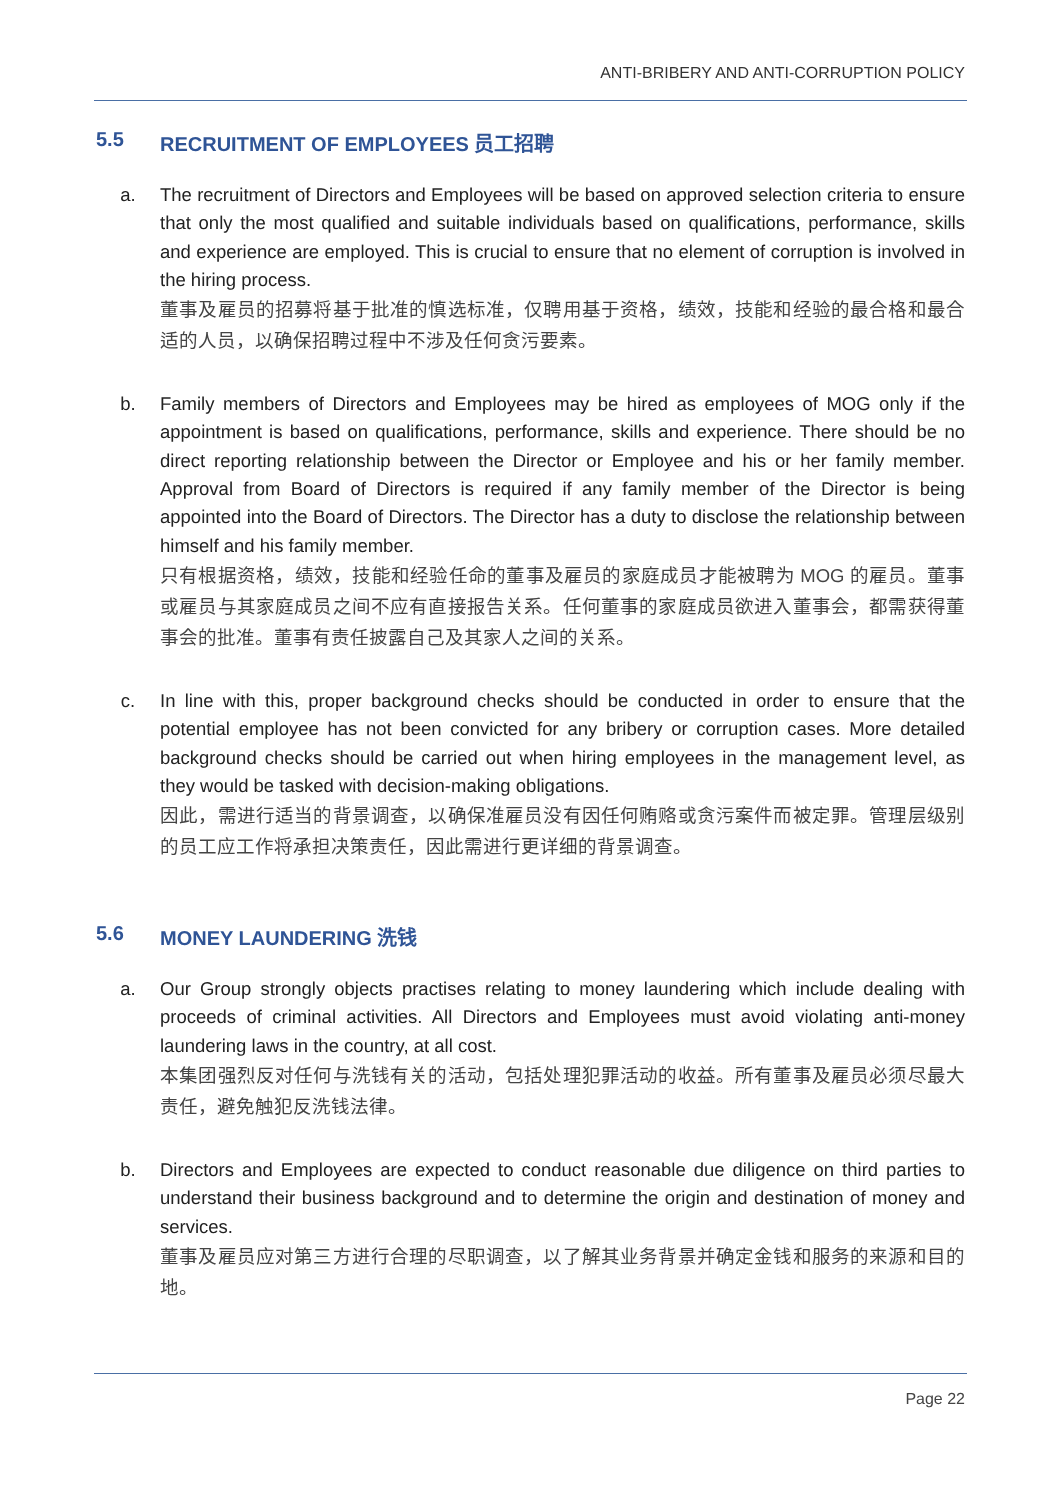ANTI-BRIBERY AND ANTI-CORRUPTION POLICY
5.5 RECRUITMENT OF EMPLOYEES 员工招聘
a. The recruitment of Directors and Employees will be based on approved selection criteria to ensure that only the most qualified and suitable individuals based on qualifications, performance, skills and experience are employed. This is crucial to ensure that no element of corruption is involved in the hiring process.
董事及雇员的招募将基于批准的慎选标准，仅聘用基于资格，绩效，技能和经验的最合格和最合适的人员，以确保招聘过程中不涉及任何贪污要素。
b. Family members of Directors and Employees may be hired as employees of MOG only if the appointment is based on qualifications, performance, skills and experience. There should be no direct reporting relationship between the Director or Employee and his or her family member. Approval from Board of Directors is required if any family member of the Director is being appointed into the Board of Directors. The Director has a duty to disclose the relationship between himself and his family member.
只有根据资格，绩效，技能和经验任命的董事及雇员的家庭成员才能被聘为 MOG 的雇员。董事或雇员与其家庭成员之间不应有直接报告关系。任何董事的家庭成员欲进入董事会，都需获得董事会的批准。董事有责任披露自己及其家人之间的关系。
c. In line with this, proper background checks should be conducted in order to ensure that the potential employee has not been convicted for any bribery or corruption cases. More detailed background checks should be carried out when hiring employees in the management level, as they would be tasked with decision-making obligations.
因此，需进行适当的背景调查，以确保准雇员没有因任何贿赂或贪污案件而被定罪。管理层级别的员工应工作将承担决策责任，因此需进行更详细的背景调查。
5.6 MONEY LAUNDERING 洗钱
a. Our Group strongly objects practises relating to money laundering which include dealing with proceeds of criminal activities. All Directors and Employees must avoid violating anti-money laundering laws in the country, at all cost.
本集团强烈反对任何与洗钱有关的活动，包括处理犯罪活动的收益。所有董事及雇员必须尽最大责任，避免触犯反洗钱法律。
b. Directors and Employees are expected to conduct reasonable due diligence on third parties to understand their business background and to determine the origin and destination of money and services.
董事及雇员应对第三方进行合理的尽职调查，以了解其业务背景并确定金钱和服务的来源和目的地。
Page 22